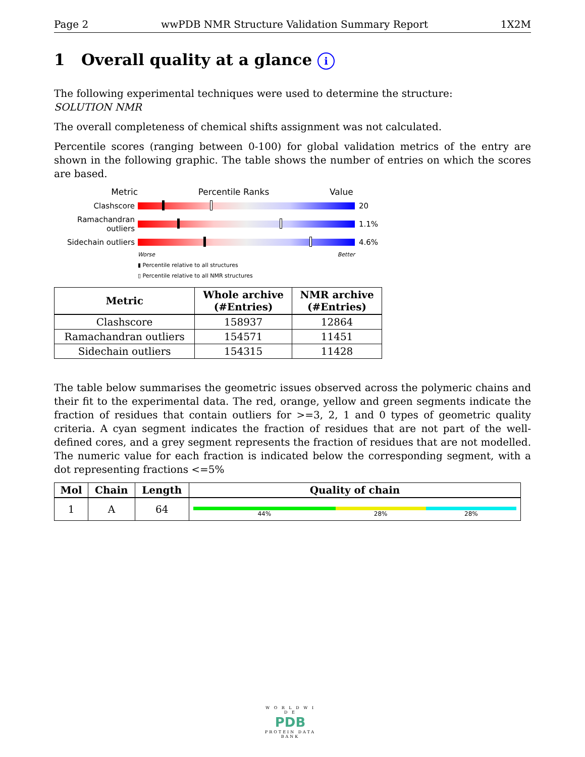Page 2 wwPDB NMR Structure Validation Summary Report 1X2M
1 Overall quality at a glance i
The following experimental techniques were used to determine the structure:
SOLUTION NMR
The overall completeness of chemical shifts assignment was not calculated.
Percentile scores (ranging between 0-100) for global validation metrics of the entry are shown in the following graphic. The table shows the number of entries on which the scores are based.
Metric Percentile Ranks Value
Clashscore 20
Ramachandran outliers
1.1%
Sidechain outliers
4.6%
Worse Better
▮ Percentile relative to all structures
▯ Percentile relative to all NMR structures
| Metric | Whole archive (#Entries) | NMR archive (#Entries) |
| --- | --- | --- |
| Clashscore | 158937 | 12864 |
| Ramachandran outliers | 154571 | 11451 |
| Sidechain outliers | 154315 | 11428 |
The table below summarises the geometric issues observed across the polymeric chains and their fit to the experimental data. The red, orange, yellow and green segments indicate the fraction of residues that contain outliers for >=3, 2, 1 and 0 types of geometric quality criteria. A cyan segment indicates the fraction of residues that are not part of the well-defined cores, and a grey segment represents the fraction of residues that are not modelled. The numeric value for each fraction is indicated below the corresponding segment, with a dot representing fractions <=5%
| Mol | Chain | Length | Quality of chain |
| --- | --- | --- | --- |
| 1 | A | 64 | 44% 28% 28% |
W O R L D W I D E
PDB
PROTEIN DATA BANK